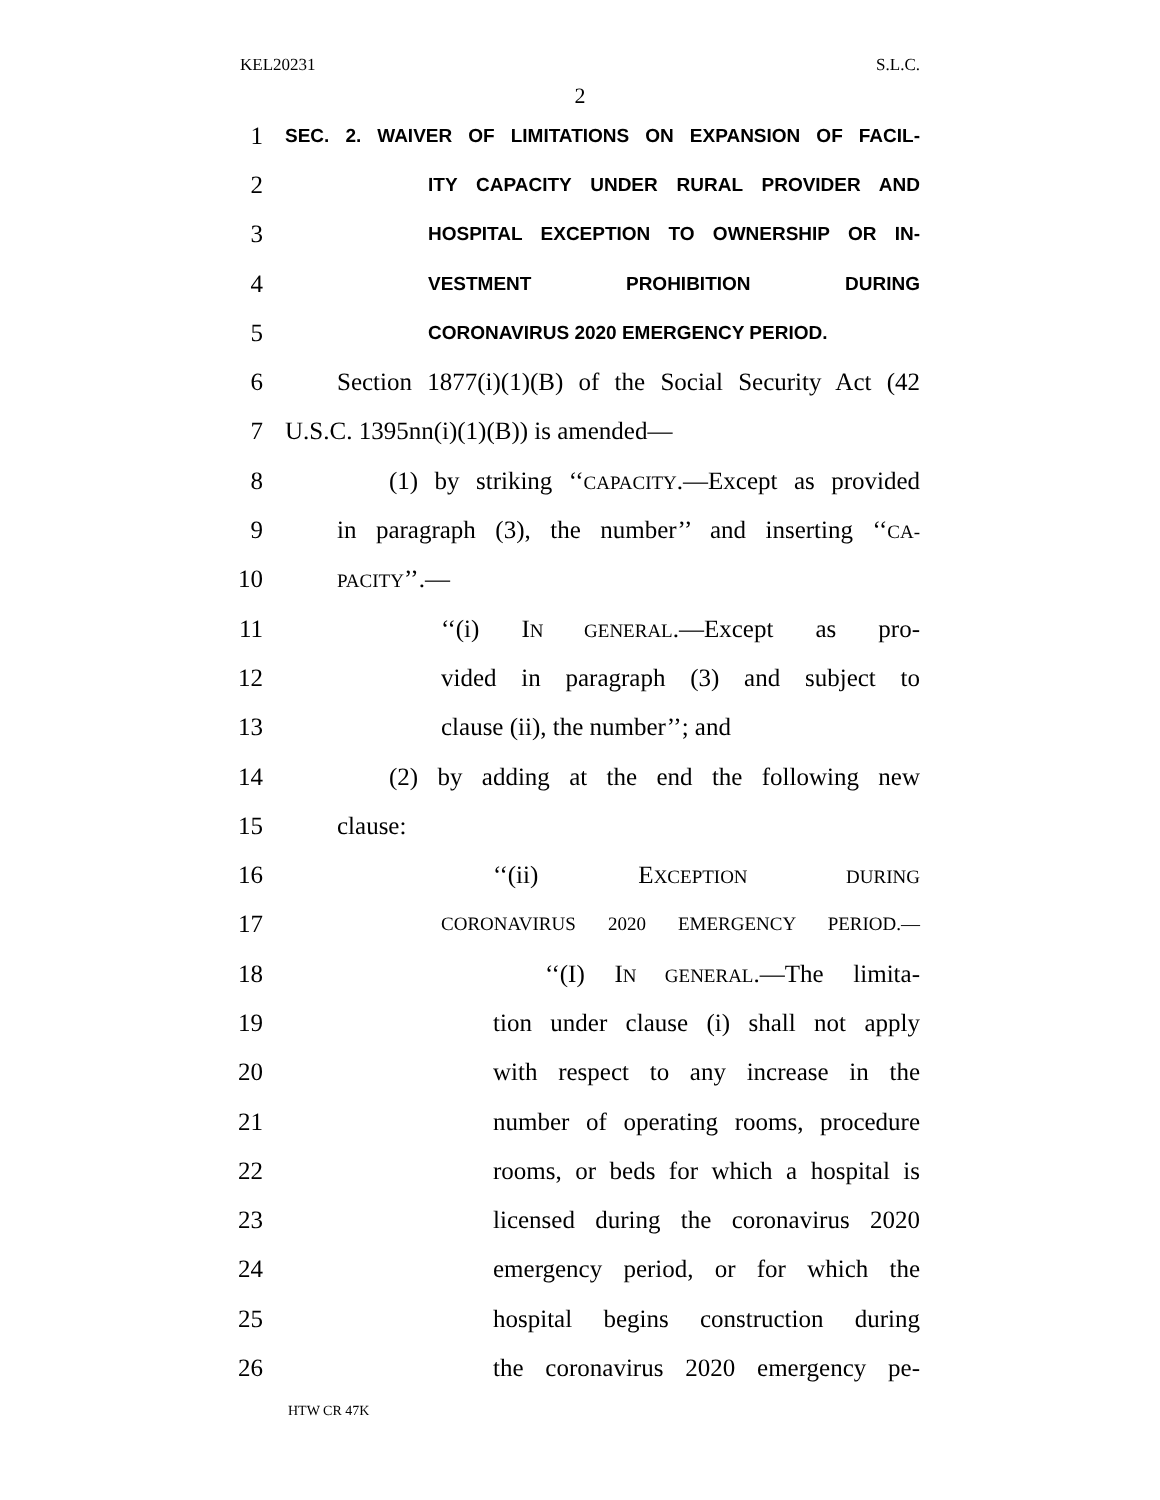KEL20231 S.L.C.
2
1 SEC. 2. WAIVER OF LIMITATIONS ON EXPANSION OF FACIL-
2 ITY CAPACITY UNDER RURAL PROVIDER AND
3 HOSPITAL EXCEPTION TO OWNERSHIP OR IN-
4 VESTMENT PROHIBITION DURING
5 CORONAVIRUS 2020 EMERGENCY PERIOD.
6 Section 1877(i)(1)(B) of the Social Security Act (42
7 U.S.C. 1395nn(i)(1)(B)) is amended—
8 (1) by striking ‘‘CAPACITY.—Except as provided
9 in paragraph (3), the number’’ and inserting ‘‘CA-
10 PACITY’’.—
11 ‘‘(i) IN GENERAL.—Except as pro-
12 vided in paragraph (3) and subject to
13 clause (ii), the number’’; and
14 (2) by adding at the end the following new
15 clause:
16 ‘‘(ii) EXCEPTION DURING
17 CORONAVIRUS 2020 EMERGENCY PERIOD.—
18 ‘‘(I) IN GENERAL.—The limita-
19 tion under clause (i) shall not apply
20 with respect to any increase in the
21 number of operating rooms, procedure
22 rooms, or beds for which a hospital is
23 licensed during the coronavirus 2020
24 emergency period, or for which the
25 hospital begins construction during
26 the coronavirus 2020 emergency pe-
HTW CR 47K